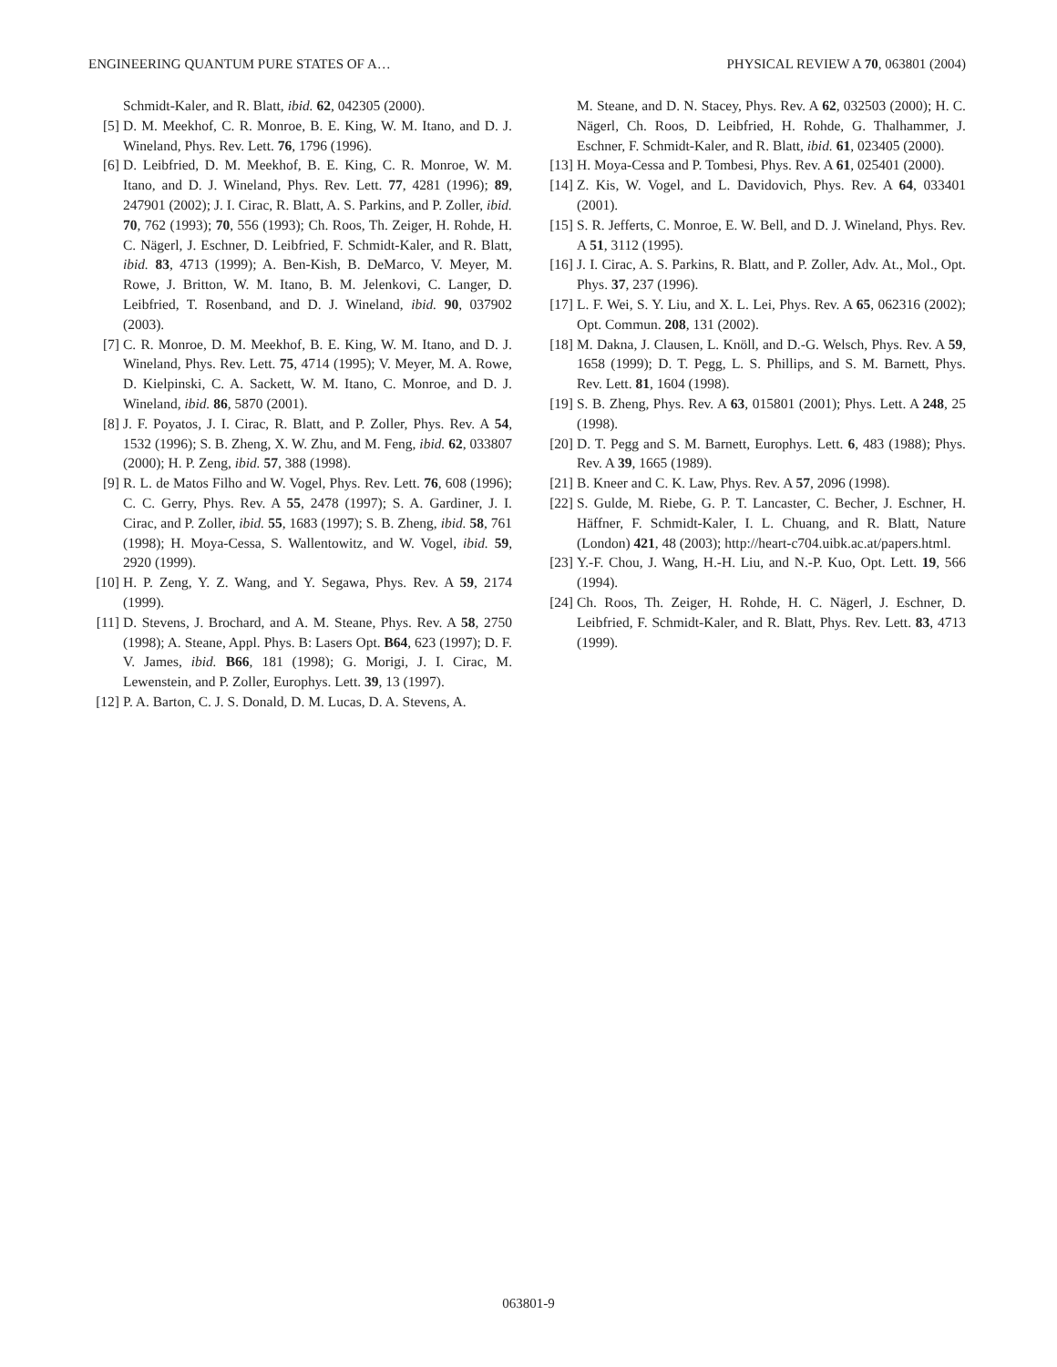ENGINEERING QUANTUM PURE STATES OF A… PHYSICAL REVIEW A 70, 063801 (2004)
Schmidt-Kaler, and R. Blatt, ibid. 62, 042305 (2000).
[5] D. M. Meekhof, C. R. Monroe, B. E. King, W. M. Itano, and D. J. Wineland, Phys. Rev. Lett. 76, 1796 (1996).
[6] D. Leibfried, D. M. Meekhof, B. E. King, C. R. Monroe, W. M. Itano, and D. J. Wineland, Phys. Rev. Lett. 77, 4281 (1996); 89, 247901 (2002); J. I. Cirac, R. Blatt, A. S. Parkins, and P. Zoller, ibid. 70, 762 (1993); 70, 556 (1993); Ch. Roos, Th. Zeiger, H. Rohde, H. C. Nägerl, J. Eschner, D. Leibfried, F. Schmidt-Kaler, and R. Blatt, ibid. 83, 4713 (1999); A. Ben-Kish, B. DeMarco, V. Meyer, M. Rowe, J. Britton, W. M. Itano, B. M. Jelenkovi, C. Langer, D. Leibfried, T. Rosenband, and D. J. Wineland, ibid. 90, 037902 (2003).
[7] C. R. Monroe, D. M. Meekhof, B. E. King, W. M. Itano, and D. J. Wineland, Phys. Rev. Lett. 75, 4714 (1995); V. Meyer, M. A. Rowe, D. Kielpinski, C. A. Sackett, W. M. Itano, C. Monroe, and D. J. Wineland, ibid. 86, 5870 (2001).
[8] J. F. Poyatos, J. I. Cirac, R. Blatt, and P. Zoller, Phys. Rev. A 54, 1532 (1996); S. B. Zheng, X. W. Zhu, and M. Feng, ibid. 62, 033807 (2000); H. P. Zeng, ibid. 57, 388 (1998).
[9] R. L. de Matos Filho and W. Vogel, Phys. Rev. Lett. 76, 608 (1996); C. C. Gerry, Phys. Rev. A 55, 2478 (1997); S. A. Gardiner, J. I. Cirac, and P. Zoller, ibid. 55, 1683 (1997); S. B. Zheng, ibid. 58, 761 (1998); H. Moya-Cessa, S. Wallentowitz, and W. Vogel, ibid. 59, 2920 (1999).
[10] H. P. Zeng, Y. Z. Wang, and Y. Segawa, Phys. Rev. A 59, 2174 (1999).
[11] D. Stevens, J. Brochard, and A. M. Steane, Phys. Rev. A 58, 2750 (1998); A. Steane, Appl. Phys. B: Lasers Opt. B64, 623 (1997); D. F. V. James, ibid. B66, 181 (1998); G. Morigi, J. I. Cirac, M. Lewenstein, and P. Zoller, Europhys. Lett. 39, 13 (1997).
[12] P. A. Barton, C. J. S. Donald, D. M. Lucas, D. A. Stevens, A.
M. Steane, and D. N. Stacey, Phys. Rev. A 62, 032503 (2000); H. C. Nägerl, Ch. Roos, D. Leibfried, H. Rohde, G. Thalhammer, J. Eschner, F. Schmidt-Kaler, and R. Blatt, ibid. 61, 023405 (2000).
[13] H. Moya-Cessa and P. Tombesi, Phys. Rev. A 61, 025401 (2000).
[14] Z. Kis, W. Vogel, and L. Davidovich, Phys. Rev. A 64, 033401 (2001).
[15] S. R. Jefferts, C. Monroe, E. W. Bell, and D. J. Wineland, Phys. Rev. A 51, 3112 (1995).
[16] J. I. Cirac, A. S. Parkins, R. Blatt, and P. Zoller, Adv. At., Mol., Opt. Phys. 37, 237 (1996).
[17] L. F. Wei, S. Y. Liu, and X. L. Lei, Phys. Rev. A 65, 062316 (2002); Opt. Commun. 208, 131 (2002).
[18] M. Dakna, J. Clausen, L. Knöll, and D.-G. Welsch, Phys. Rev. A 59, 1658 (1999); D. T. Pegg, L. S. Phillips, and S. M. Barnett, Phys. Rev. Lett. 81, 1604 (1998).
[19] S. B. Zheng, Phys. Rev. A 63, 015801 (2001); Phys. Lett. A 248, 25 (1998).
[20] D. T. Pegg and S. M. Barnett, Europhys. Lett. 6, 483 (1988); Phys. Rev. A 39, 1665 (1989).
[21] B. Kneer and C. K. Law, Phys. Rev. A 57, 2096 (1998).
[22] S. Gulde, M. Riebe, G. P. T. Lancaster, C. Becher, J. Eschner, H. Häffner, F. Schmidt-Kaler, I. L. Chuang, and R. Blatt, Nature (London) 421, 48 (2003); http://heart-c704.uibk.ac.at/papers.html.
[23] Y.-F. Chou, J. Wang, H.-H. Liu, and N.-P. Kuo, Opt. Lett. 19, 566 (1994).
[24] Ch. Roos, Th. Zeiger, H. Rohde, H. C. Nägerl, J. Eschner, D. Leibfried, F. Schmidt-Kaler, and R. Blatt, Phys. Rev. Lett. 83, 4713 (1999).
063801-9